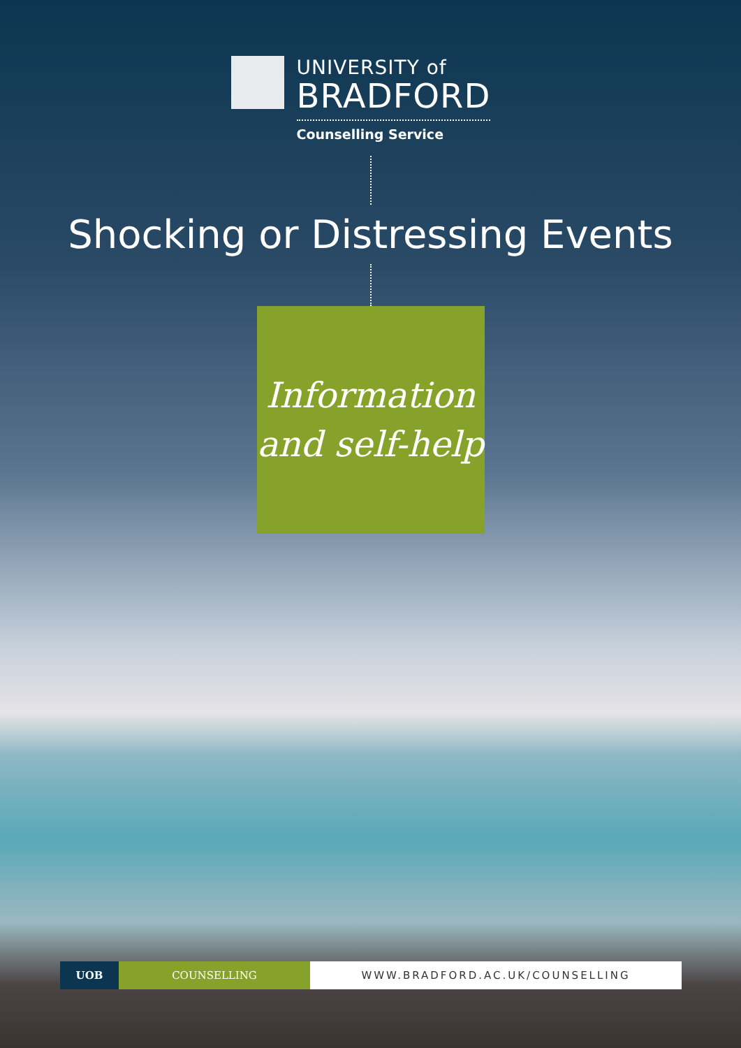UNIVERSITY of
BRADFORD
Counselling Service
Shocking or Distressing Events
Information
and self-help
UOB COUNSELLING WWW.BRADFORD.AC.UK/COUNSELLING